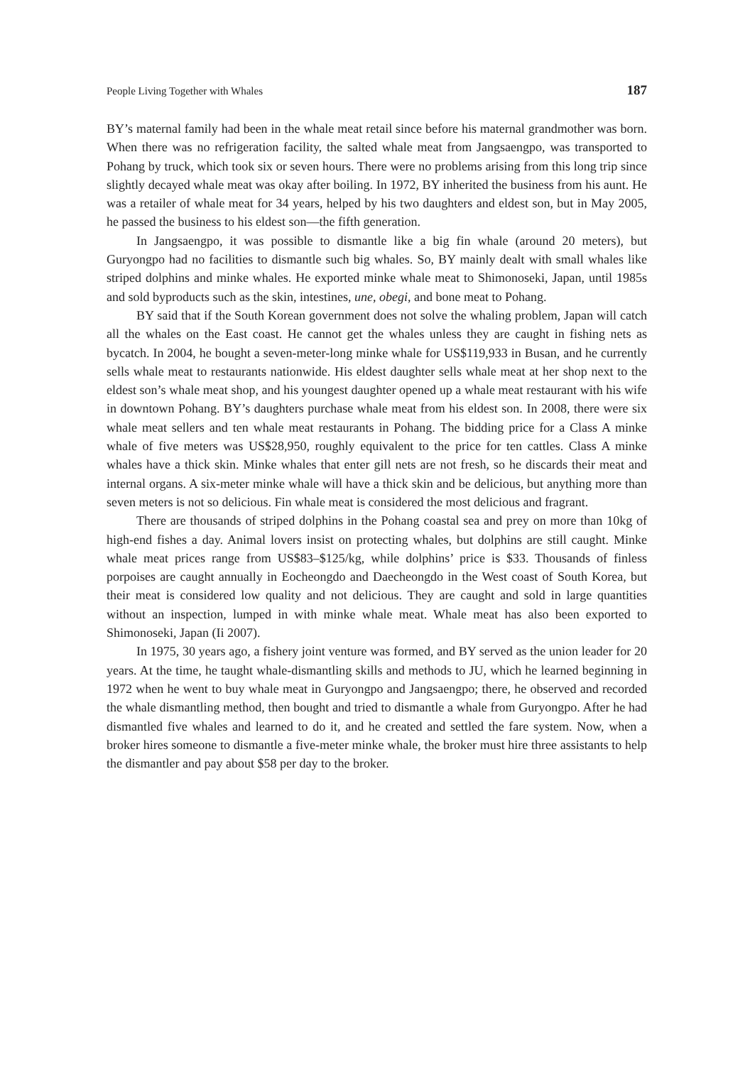People Living Together with Whales 187
BY’s maternal family had been in the whale meat retail since before his maternal grandmother was born. When there was no refrigeration facility, the salted whale meat from Jangsaengpo, was transported to Pohang by truck, which took six or seven hours. There were no problems arising from this long trip since slightly decayed whale meat was okay after boiling. In 1972, BY inherited the business from his aunt. He was a retailer of whale meat for 34 years, helped by his two daughters and eldest son, but in May 2005, he passed the business to his eldest son—the fifth generation.
In Jangsaengpo, it was possible to dismantle like a big fin whale (around 20 meters), but Guryongpo had no facilities to dismantle such big whales. So, BY mainly dealt with small whales like striped dolphins and minke whales. He exported minke whale meat to Shimonoseki, Japan, until 1985s and sold byproducts such as the skin, intestines, une, obegi, and bone meat to Pohang.
BY said that if the South Korean government does not solve the whaling problem, Japan will catch all the whales on the East coast. He cannot get the whales unless they are caught in fishing nets as bycatch. In 2004, he bought a seven-meter-long minke whale for US$119,933 in Busan, and he currently sells whale meat to restaurants nationwide. His eldest daughter sells whale meat at her shop next to the eldest son’s whale meat shop, and his youngest daughter opened up a whale meat restaurant with his wife in downtown Pohang. BY’s daughters purchase whale meat from his eldest son. In 2008, there were six whale meat sellers and ten whale meat restaurants in Pohang. The bidding price for a Class A minke whale of five meters was US$28,950, roughly equivalent to the price for ten cattles. Class A minke whales have a thick skin. Minke whales that enter gill nets are not fresh, so he discards their meat and internal organs. A six-meter minke whale will have a thick skin and be delicious, but anything more than seven meters is not so delicious. Fin whale meat is considered the most delicious and fragrant.
There are thousands of striped dolphins in the Pohang coastal sea and prey on more than 10kg of high-end fishes a day. Animal lovers insist on protecting whales, but dolphins are still caught. Minke whale meat prices range from US$83–$125/kg, while dolphins’ price is $33. Thousands of finless porpoises are caught annually in Eocheongdo and Daecheongdo in the West coast of South Korea, but their meat is considered low quality and not delicious. They are caught and sold in large quantities without an inspection, lumped in with minke whale meat. Whale meat has also been exported to Shimonoseki, Japan (Ii 2007).
In 1975, 30 years ago, a fishery joint venture was formed, and BY served as the union leader for 20 years. At the time, he taught whale-dismantling skills and methods to JU, which he learned beginning in 1972 when he went to buy whale meat in Guryongpo and Jangsaengpo; there, he observed and recorded the whale dismantling method, then bought and tried to dismantle a whale from Guryongpo. After he had dismantled five whales and learned to do it, and he created and settled the fare system. Now, when a broker hires someone to dismantle a five-meter minke whale, the broker must hire three assistants to help the dismantler and pay about $58 per day to the broker.